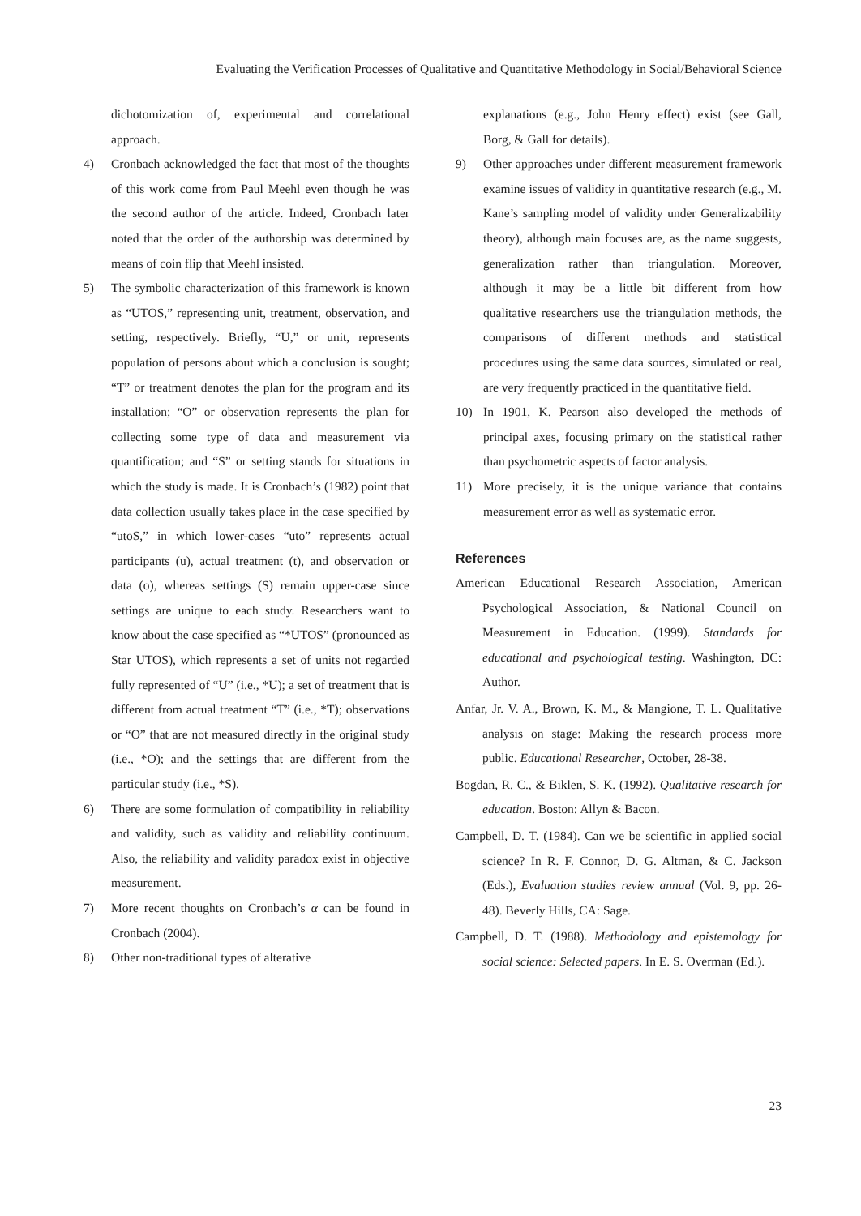Evaluating the Verification Processes of Qualitative and Quantitative Methodology in Social/Behavioral Science
dichotomization of, experimental and correlational approach.
4) Cronbach acknowledged the fact that most of the thoughts of this work come from Paul Meehl even though he was the second author of the article. Indeed, Cronbach later noted that the order of the authorship was determined by means of coin flip that Meehl insisted.
5) The symbolic characterization of this framework is known as “UTOS,” representing unit, treatment, observation, and setting, respectively. Briefly, “U,” or unit, represents population of persons about which a conclusion is sought; “T” or treatment denotes the plan for the program and its installation; “O” or observation represents the plan for collecting some type of data and measurement via quantification; and “S” or setting stands for situations in which the study is made. It is Cronbach’s (1982) point that data collection usually takes place in the case specified by “utoS,” in which lower-cases “uto” represents actual participants (u), actual treatment (t), and observation or data (o), whereas settings (S) remain upper-case since settings are unique to each study. Researchers want to know about the case specified as “*UTOS” (pronounced as Star UTOS), which represents a set of units not regarded fully represented of “U” (i.e., *U); a set of treatment that is different from actual treatment “T” (i.e., *T); observations or “O” that are not measured directly in the original study (i.e., *O); and the settings that are different from the particular study (i.e., *S).
6) There are some formulation of compatibility in reliability and validity, such as validity and reliability continuum. Also, the reliability and validity paradox exist in objective measurement.
7) More recent thoughts on Cronbach’s α can be found in Cronbach (2004).
8) Other non-traditional types of alterative
explanations (e.g., John Henry effect) exist (see Gall, Borg, & Gall for details).
9) Other approaches under different measurement framework examine issues of validity in quantitative research (e.g., M. Kane’s sampling model of validity under Generalizability theory), although main focuses are, as the name suggests, generalization rather than triangulation. Moreover, although it may be a little bit different from how qualitative researchers use the triangulation methods, the comparisons of different methods and statistical procedures using the same data sources, simulated or real, are very frequently practiced in the quantitative field.
10) In 1901, K. Pearson also developed the methods of principal axes, focusing primary on the statistical rather than psychometric aspects of factor analysis.
11) More precisely, it is the unique variance that contains measurement error as well as systematic error.
References
American Educational Research Association, American Psychological Association, & National Council on Measurement in Education. (1999). Standards for educational and psychological testing. Washington, DC: Author.
Anfar, Jr. V. A., Brown, K. M., & Mangione, T. L. Qualitative analysis on stage: Making the research process more public. Educational Researcher, October, 28-38.
Bogdan, R. C., & Biklen, S. K. (1992). Qualitative research for education. Boston: Allyn & Bacon.
Campbell, D. T. (1984). Can we be scientific in applied social science? In R. F. Connor, D. G. Altman, & C. Jackson (Eds.), Evaluation studies review annual (Vol. 9, pp. 26-48). Beverly Hills, CA: Sage.
Campbell, D. T. (1988). Methodology and epistemology for social science: Selected papers. In E. S. Overman (Ed.).
23